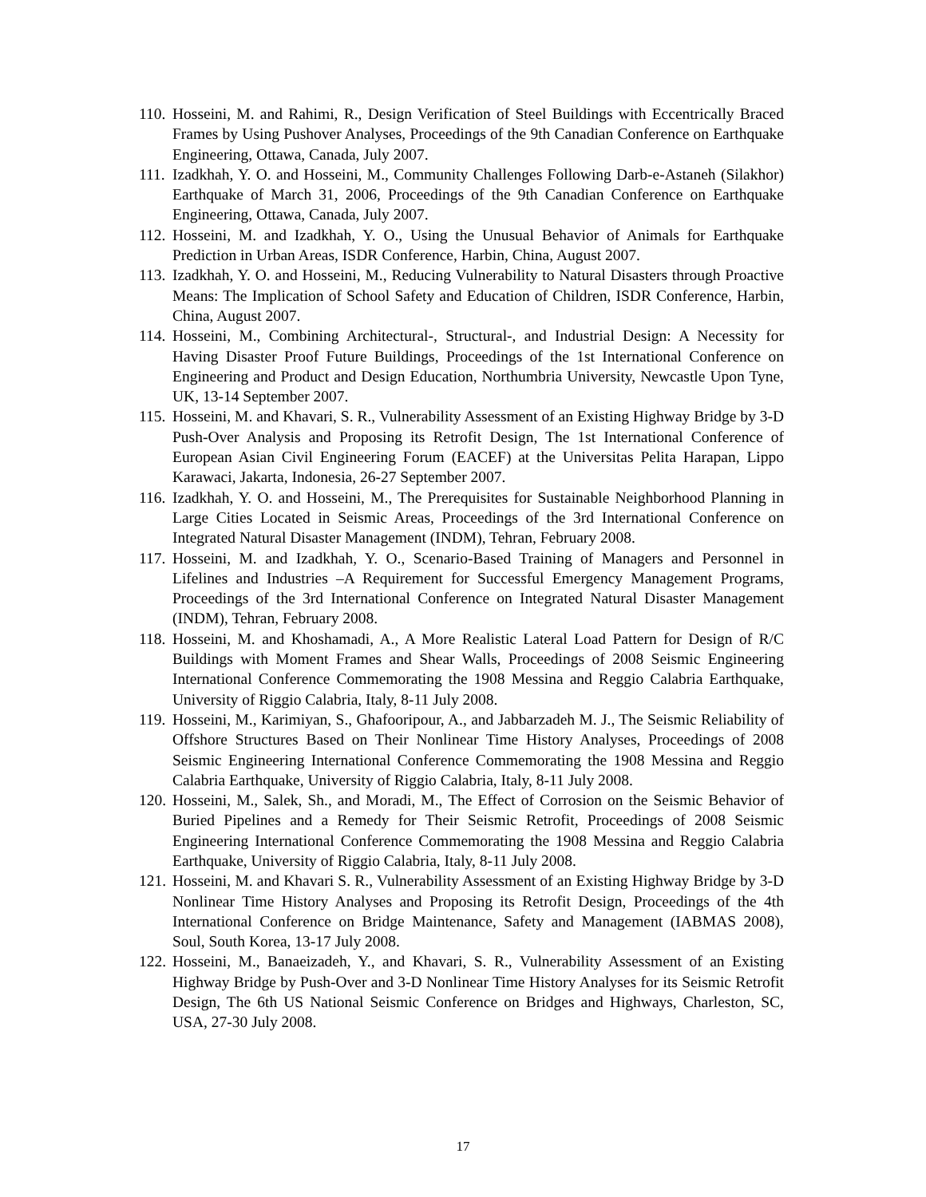110. Hosseini, M. and Rahimi, R., Design Verification of Steel Buildings with Eccentrically Braced Frames by Using Pushover Analyses, Proceedings of the 9th Canadian Conference on Earthquake Engineering, Ottawa, Canada, July 2007.
111. Izadkhah, Y. O. and Hosseini, M., Community Challenges Following Darb-e-Astaneh (Silakhor) Earthquake of March 31, 2006, Proceedings of the 9th Canadian Conference on Earthquake Engineering, Ottawa, Canada, July 2007.
112. Hosseini, M. and Izadkhah, Y. O., Using the Unusual Behavior of Animals for Earthquake Prediction in Urban Areas, ISDR Conference, Harbin, China, August 2007.
113. Izadkhah, Y. O. and Hosseini, M., Reducing Vulnerability to Natural Disasters through Proactive Means: The Implication of School Safety and Education of Children, ISDR Conference, Harbin, China, August 2007.
114. Hosseini, M., Combining Architectural-, Structural-, and Industrial Design: A Necessity for Having Disaster Proof Future Buildings, Proceedings of the 1st International Conference on Engineering and Product and Design Education, Northumbria University, Newcastle Upon Tyne, UK, 13-14 September 2007.
115. Hosseini, M. and Khavari, S. R., Vulnerability Assessment of an Existing Highway Bridge by 3-D Push-Over Analysis and Proposing its Retrofit Design, The 1st International Conference of European Asian Civil Engineering Forum (EACEF) at the Universitas Pelita Harapan, Lippo Karawaci, Jakarta, Indonesia, 26-27 September 2007.
116. Izadkhah, Y. O. and Hosseini, M., The Prerequisites for Sustainable Neighborhood Planning in Large Cities Located in Seismic Areas, Proceedings of the 3rd International Conference on Integrated Natural Disaster Management (INDM), Tehran, February 2008.
117. Hosseini, M. and Izadkhah, Y. O., Scenario-Based Training of Managers and Personnel in Lifelines and Industries –A Requirement for Successful Emergency Management Programs, Proceedings of the 3rd International Conference on Integrated Natural Disaster Management (INDM), Tehran, February 2008.
118. Hosseini, M. and Khoshamadi, A., A More Realistic Lateral Load Pattern for Design of R/C Buildings with Moment Frames and Shear Walls, Proceedings of 2008 Seismic Engineering International Conference Commemorating the 1908 Messina and Reggio Calabria Earthquake, University of Riggio Calabria, Italy, 8-11 July 2008.
119. Hosseini, M., Karimiyan, S., Ghafooripour, A., and Jabbarzadeh M. J., The Seismic Reliability of Offshore Structures Based on Their Nonlinear Time History Analyses, Proceedings of 2008 Seismic Engineering International Conference Commemorating the 1908 Messina and Reggio Calabria Earthquake, University of Riggio Calabria, Italy, 8-11 July 2008.
120. Hosseini, M., Salek, Sh., and Moradi, M., The Effect of Corrosion on the Seismic Behavior of Buried Pipelines and a Remedy for Their Seismic Retrofit, Proceedings of 2008 Seismic Engineering International Conference Commemorating the 1908 Messina and Reggio Calabria Earthquake, University of Riggio Calabria, Italy, 8-11 July 2008.
121. Hosseini, M. and Khavari S. R., Vulnerability Assessment of an Existing Highway Bridge by 3-D Nonlinear Time History Analyses and Proposing its Retrofit Design, Proceedings of the 4th International Conference on Bridge Maintenance, Safety and Management (IABMAS 2008), Soul, South Korea, 13-17 July 2008.
122. Hosseini, M., Banaeizadeh, Y., and Khavari, S. R., Vulnerability Assessment of an Existing Highway Bridge by Push-Over and 3-D Nonlinear Time History Analyses for its Seismic Retrofit Design, The 6th US National Seismic Conference on Bridges and Highways, Charleston, SC, USA, 27-30 July 2008.
17